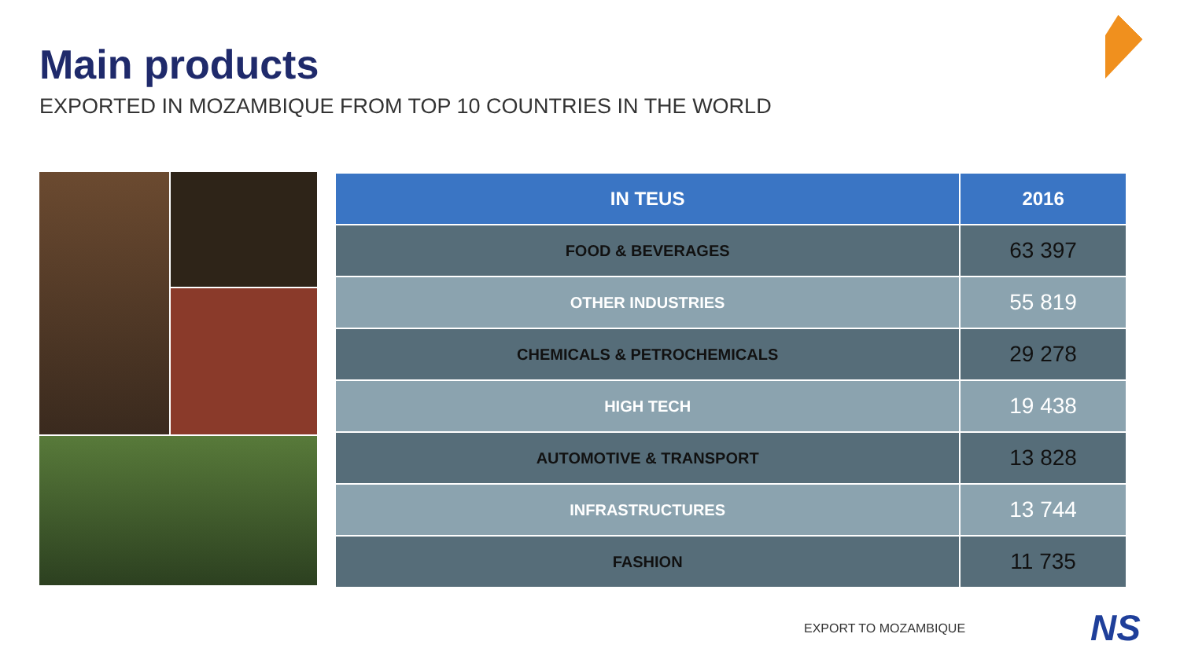Main products
EXPORTED IN MOZAMBIQUE FROM TOP 10 COUNTRIES IN THE WORLD
| IN TEUS | 2016 |
| --- | --- |
| FOOD & BEVERAGES | 63 397 |
| OTHER INDUSTRIES | 55 819 |
| CHEMICALS & PETROCHEMICALS | 29 278 |
| HIGH TECH | 19 438 |
| AUTOMOTIVE & TRANSPORT | 13 828 |
| INFRASTRUCTURES | 13 744 |
| FASHION | 11 735 |
EXPORT TO MOZAMBIQUE NS